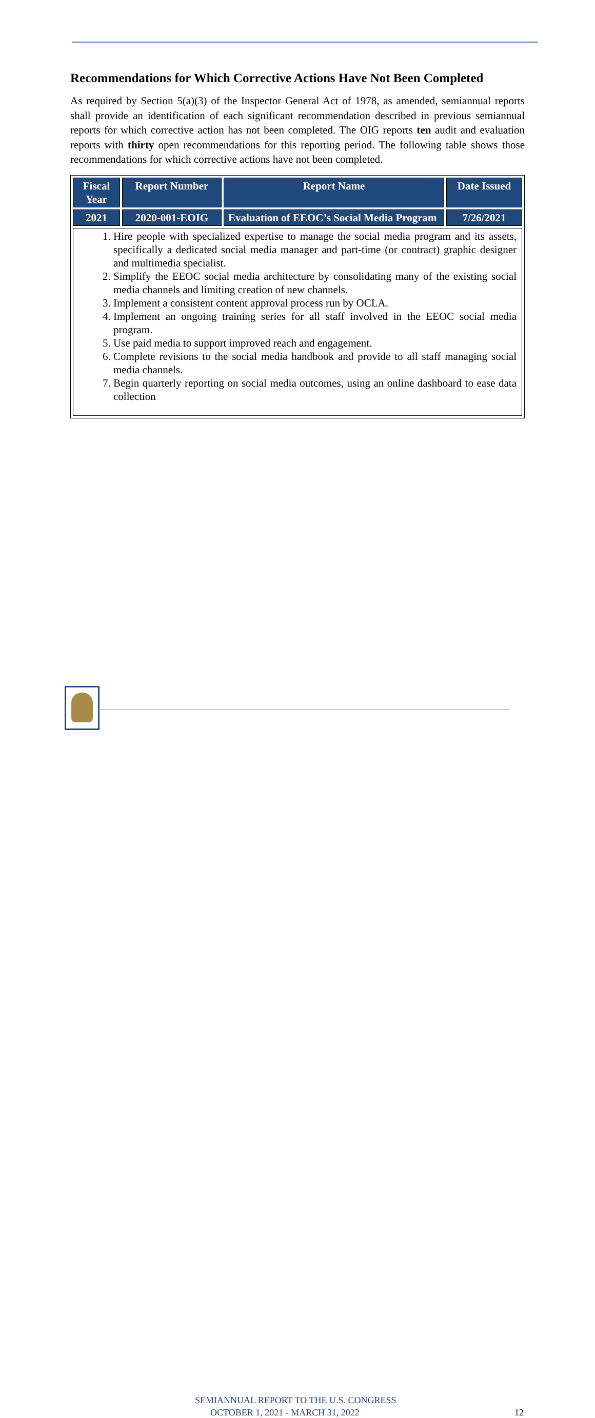Recommendations for Which Corrective Actions Have Not Been Completed
As required by Section 5(a)(3) of the Inspector General Act of 1978, as amended, semiannual reports shall provide an identification of each significant recommendation described in previous semiannual reports for which corrective action has not been completed. The OIG reports ten audit and evaluation reports with thirty open recommendations for this reporting period. The following table shows those recommendations for which corrective actions have not been completed.
| Fiscal Year | Report Number | Report Name | Date Issued |
| --- | --- | --- | --- |
| 2021 | 2020-001-EOIG | Evaluation of EEOC’s Social Media Program | 7/26/2021 |
| 1. Hire people with specialized expertise to manage the social media program and its assets, specifically a dedicated social media manager and part-time (or contract) graphic designer and multimedia specialist. 2. Simplify the EEOC social media architecture by consolidating many of the existing social media channels and limiting creation of new channels. 3. Implement a consistent content approval process run by OCLA. 4. Implement an ongoing training series for all staff involved in the EEOC social media program. 5. Use paid media to support improved reach and engagement. 6. Complete revisions to the social media handbook and provide to all staff managing social media channels. 7. Begin quarterly reporting on social media outcomes, using an online dashboard to ease data collection | | | |
SEMIANNUAL REPORT TO THE U.S. CONGRESS
OCTOBER 1, 2021 - MARCH 31, 2022 12